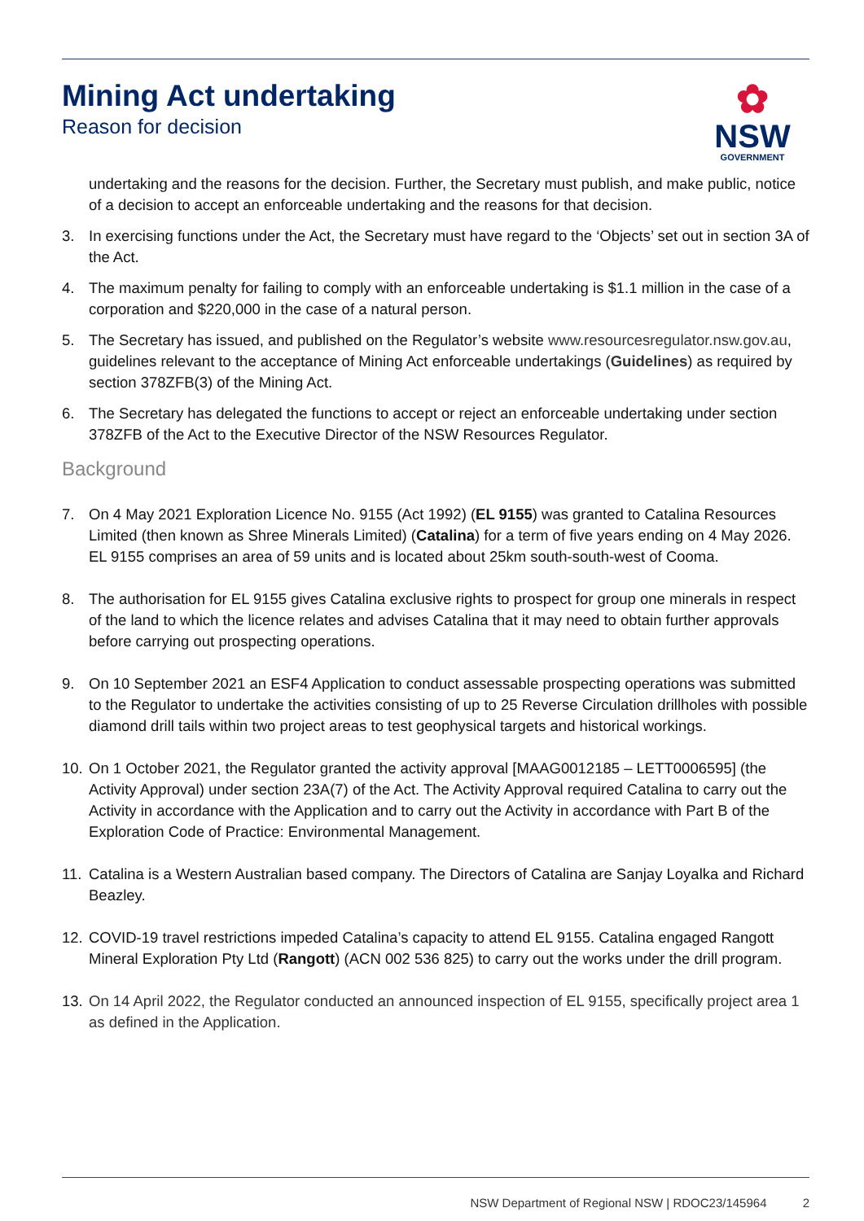Mining Act undertaking
Reason for decision
✿
NSW
GOVERNMENT
undertaking and the reasons for the decision. Further, the Secretary must publish, and make public, notice of a decision to accept an enforceable undertaking and the reasons for that decision.
3. In exercising functions under the Act, the Secretary must have regard to the ‘Objects’ set out in section 3A of the Act.
4. The maximum penalty for failing to comply with an enforceable undertaking is $1.1 million in the case of a corporation and $220,000 in the case of a natural person.
5. The Secretary has issued, and published on the Regulator’s website www.resourcesregulator.nsw.gov.au, guidelines relevant to the acceptance of Mining Act enforceable undertakings (Guidelines) as required by section 378ZFB(3) of the Mining Act.
6. The Secretary has delegated the functions to accept or reject an enforceable undertaking under section 378ZFB of the Act to the Executive Director of the NSW Resources Regulator.
Background
7. On 4 May 2021 Exploration Licence No. 9155 (Act 1992) (EL 9155) was granted to Catalina Resources Limited (then known as Shree Minerals Limited) (Catalina) for a term of five years ending on 4 May 2026. EL 9155 comprises an area of 59 units and is located about 25km south-south-west of Cooma.
8. The authorisation for EL 9155 gives Catalina exclusive rights to prospect for group one minerals in respect of the land to which the licence relates and advises Catalina that it may need to obtain further approvals before carrying out prospecting operations.
9. On 10 September 2021 an ESF4 Application to conduct assessable prospecting operations was submitted to the Regulator to undertake the activities consisting of up to 25 Reverse Circulation drillholes with possible diamond drill tails within two project areas to test geophysical targets and historical workings.
10. On 1 October 2021, the Regulator granted the activity approval [MAAG0012185 – LETT0006595] (the Activity Approval) under section 23A(7) of the Act. The Activity Approval required Catalina to carry out the Activity in accordance with the Application and to carry out the Activity in accordance with Part B of the Exploration Code of Practice: Environmental Management.
11. Catalina is a Western Australian based company. The Directors of Catalina are Sanjay Loyalka and Richard Beazley.
12. COVID-19 travel restrictions impeded Catalina’s capacity to attend EL 9155. Catalina engaged Rangott Mineral Exploration Pty Ltd (Rangott) (ACN 002 536 825) to carry out the works under the drill program.
13. On 14 April 2022, the Regulator conducted an announced inspection of EL 9155, specifically project area 1 as defined in the Application.
NSW Department of Regional NSW | RDOC23/145964 2